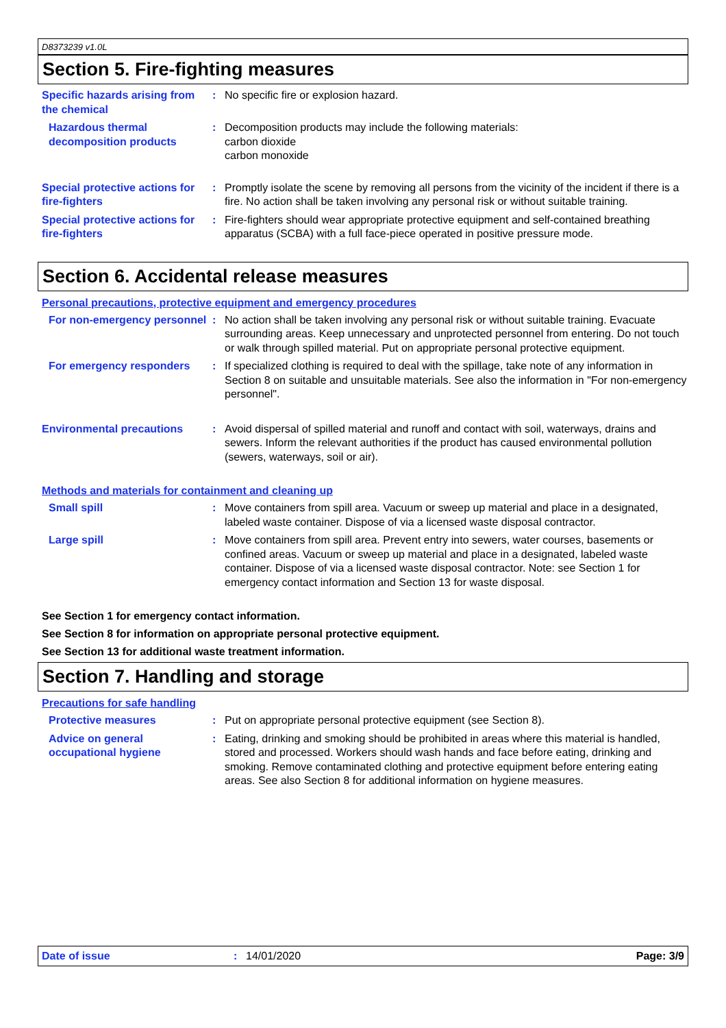D8373239 v1.0L
Section 5. Fire-fighting measures
Specific hazards arising from the chemical
: No specific fire or explosion hazard.
Hazardous thermal decomposition products
: Decomposition products may include the following materials:
carbon dioxide
carbon monoxide
Special protective actions for fire-fighters
: Promptly isolate the scene by removing all persons from the vicinity of the incident if there is a fire. No action shall be taken involving any personal risk or without suitable training.
Special protective actions for fire-fighters
: Fire-fighters should wear appropriate protective equipment and self-contained breathing apparatus (SCBA) with a full face-piece operated in positive pressure mode.
Section 6. Accidental release measures
Personal precautions, protective equipment and emergency procedures
For non-emergency personnel
: No action shall be taken involving any personal risk or without suitable training. Evacuate surrounding areas. Keep unnecessary and unprotected personnel from entering. Do not touch or walk through spilled material. Put on appropriate personal protective equipment.
For emergency responders : If specialized clothing is required to deal with the spillage, take note of any information in Section 8 on suitable and unsuitable materials. See also the information in "For non-emergency personnel".
Environmental precautions : Avoid dispersal of spilled material and runoff and contact with soil, waterways, drains and sewers. Inform the relevant authorities if the product has caused environmental pollution (sewers, waterways, soil or air).
Methods and materials for containment and cleaning up
Small spill : Move containers from spill area. Vacuum or sweep up material and place in a designated, labeled waste container. Dispose of via a licensed waste disposal contractor.
Large spill : Move containers from spill area. Prevent entry into sewers, water courses, basements or confined areas. Vacuum or sweep up material and place in a designated, labeled waste container. Dispose of via a licensed waste disposal contractor. Note: see Section 1 for emergency contact information and Section 13 for waste disposal.
See Section 1 for emergency contact information.
See Section 8 for information on appropriate personal protective equipment.
See Section 13 for additional waste treatment information.
Section 7. Handling and storage
Precautions for safe handling
Protective measures : Put on appropriate personal protective equipment (see Section 8).
Advice on general occupational hygiene
: Eating, drinking and smoking should be prohibited in areas where this material is handled, stored and processed. Workers should wash hands and face before eating, drinking and smoking. Remove contaminated clothing and protective equipment before entering eating areas. See also Section 8 for additional information on hygiene measures.
Date of issue : 14/01/2020 Page: 3/9